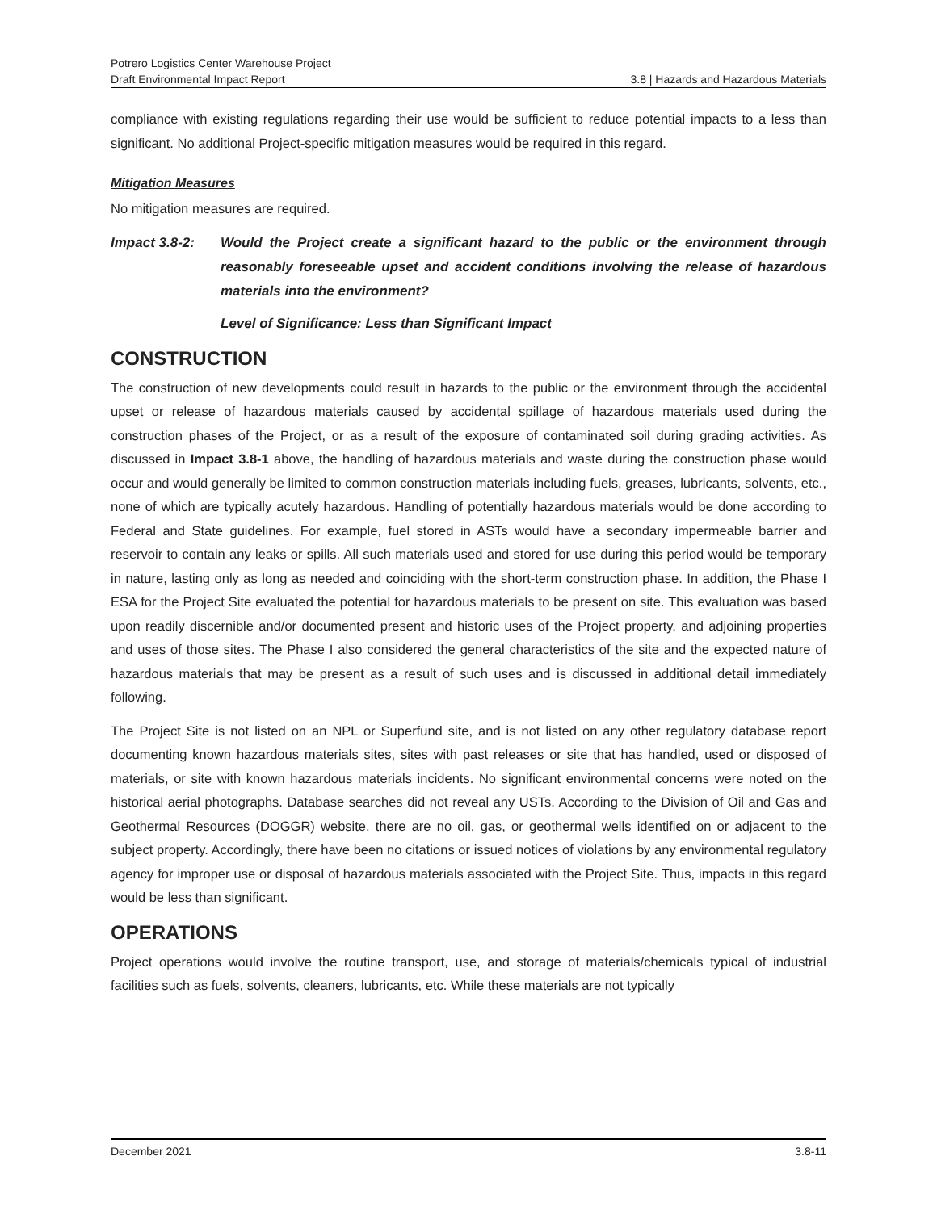Potrero Logistics Center Warehouse Project
Draft Environmental Impact Report 3.8 | Hazards and Hazardous Materials
compliance with existing regulations regarding their use would be sufficient to reduce potential impacts to a less than significant. No additional Project-specific mitigation measures would be required in this regard.
Mitigation Measures
No mitigation measures are required.
Impact 3.8-2: Would the Project create a significant hazard to the public or the environment through reasonably foreseeable upset and accident conditions involving the release of hazardous materials into the environment?
Level of Significance: Less than Significant Impact
CONSTRUCTION
The construction of new developments could result in hazards to the public or the environment through the accidental upset or release of hazardous materials caused by accidental spillage of hazardous materials used during the construction phases of the Project, or as a result of the exposure of contaminated soil during grading activities. As discussed in Impact 3.8-1 above, the handling of hazardous materials and waste during the construction phase would occur and would generally be limited to common construction materials including fuels, greases, lubricants, solvents, etc., none of which are typically acutely hazardous. Handling of potentially hazardous materials would be done according to Federal and State guidelines. For example, fuel stored in ASTs would have a secondary impermeable barrier and reservoir to contain any leaks or spills. All such materials used and stored for use during this period would be temporary in nature, lasting only as long as needed and coinciding with the short-term construction phase. In addition, the Phase I ESA for the Project Site evaluated the potential for hazardous materials to be present on site. This evaluation was based upon readily discernible and/or documented present and historic uses of the Project property, and adjoining properties and uses of those sites. The Phase I also considered the general characteristics of the site and the expected nature of hazardous materials that may be present as a result of such uses and is discussed in additional detail immediately following.
The Project Site is not listed on an NPL or Superfund site, and is not listed on any other regulatory database report documenting known hazardous materials sites, sites with past releases or site that has handled, used or disposed of materials, or site with known hazardous materials incidents. No significant environmental concerns were noted on the historical aerial photographs. Database searches did not reveal any USTs. According to the Division of Oil and Gas and Geothermal Resources (DOGGR) website, there are no oil, gas, or geothermal wells identified on or adjacent to the subject property. Accordingly, there have been no citations or issued notices of violations by any environmental regulatory agency for improper use or disposal of hazardous materials associated with the Project Site. Thus, impacts in this regard would be less than significant.
OPERATIONS
Project operations would involve the routine transport, use, and storage of materials/chemicals typical of industrial facilities such as fuels, solvents, cleaners, lubricants, etc. While these materials are not typically
December 2021 3.8-11